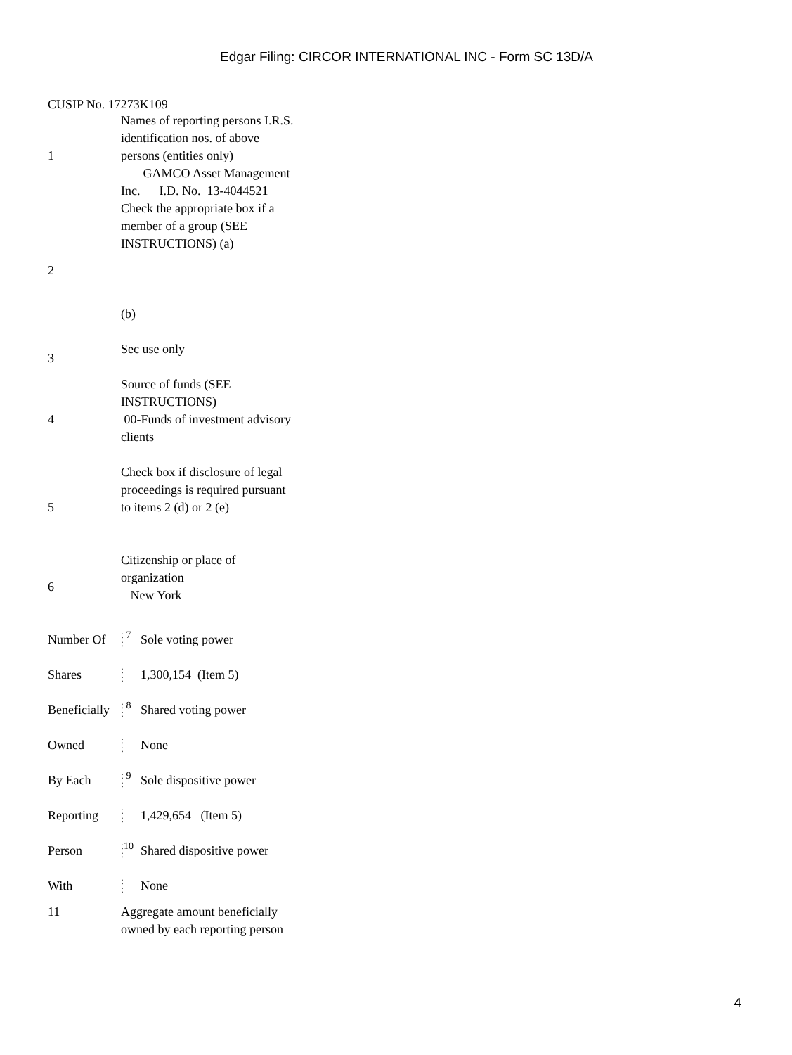Edgar Filing: CIRCOR INTERNATIONAL INC - Form SC 13D/A
CUSIP No. 17273K109
| 1 | Names of reporting persons I.R.S. identification nos. of above persons (entities only) GAMCO Asset Management Inc. I.D. No. 13-4044521 |
| 2 | Check the appropriate box if a member of a group (SEE INSTRUCTIONS) (a) (b) |
| 3 | Sec use only |
| 4 | Source of funds (SEE INSTRUCTIONS) 00-Funds of investment advisory clients |
| 5 | Check box if disclosure of legal proceedings is required pursuant to items 2 (d) or 2 (e) |
| 6 | Citizenship or place of organization New York |
| Number Of | : 7 : | Sole voting power |
| Shares | : : | 1,300,154 (Item 5) |
| Beneficially | : 8 : | Shared voting power |
| Owned | : : | None |
| By Each | : 9 : | Sole dispositive power |
| Reporting | : : | 1,429,654 (Item 5) |
| Person | :10 : | Shared dispositive power |
| With | : : | None |
| 11 | Aggregate amount beneficially owned by each reporting person |
4